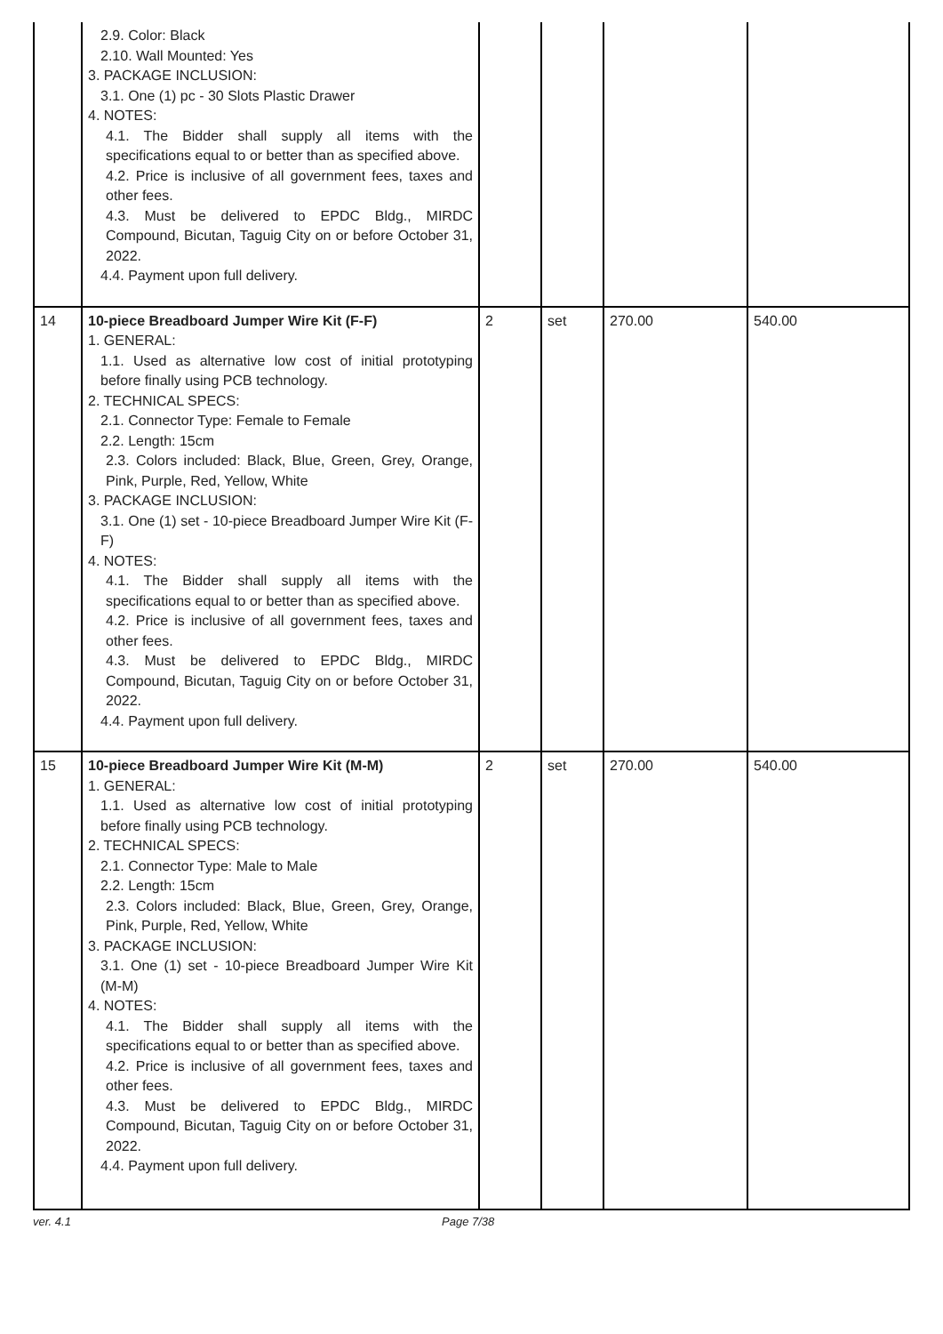| | 2.9. Color: Black 2.10. Wall Mounted: Yes 3. PACKAGE INCLUSION: 3.1. One (1) pc - 30 Slots Plastic Drawer 4. NOTES: 4.1. The Bidder shall supply all items with the specifications equal to or better than as specified above. 4.2. Price is inclusive of all government fees, taxes and other fees. 4.3. Must be delivered to EPDC Bldg., MIRDC Compound, Bicutan, Taguig City on or before October 31, 2022. 4.4. Payment upon full delivery. | | | | |
| 14 | 10-piece Breadboard Jumper Wire Kit (F-F) 1. GENERAL: 1.1. Used as alternative low cost of initial prototyping before finally using PCB technology. 2. TECHNICAL SPECS: 2.1. Connector Type: Female to Female 2.2. Length: 15cm 2.3. Colors included: Black, Blue, Green, Grey, Orange, Pink, Purple, Red, Yellow, White 3. PACKAGE INCLUSION: 3.1. One (1) set - 10-piece Breadboard Jumper Wire Kit (F-F) 4. NOTES: 4.1. The Bidder shall supply all items with the specifications equal to or better than as specified above. 4.2. Price is inclusive of all government fees, taxes and other fees. 4.3. Must be delivered to EPDC Bldg., MIRDC Compound, Bicutan, Taguig City on or before October 31, 2022. 4.4. Payment upon full delivery. | 2 | set | 270.00 | 540.00 |
| 15 | 10-piece Breadboard Jumper Wire Kit (M-M) 1. GENERAL: 1.1. Used as alternative low cost of initial prototyping before finally using PCB technology. 2. TECHNICAL SPECS: 2.1. Connector Type: Male to Male 2.2. Length: 15cm 2.3. Colors included: Black, Blue, Green, Grey, Orange, Pink, Purple, Red, Yellow, White 3. PACKAGE INCLUSION: 3.1. One (1) set - 10-piece Breadboard Jumper Wire Kit (M-M) 4. NOTES: 4.1. The Bidder shall supply all items with the specifications equal to or better than as specified above. 4.2. Price is inclusive of all government fees, taxes and other fees. 4.3. Must be delivered to EPDC Bldg., MIRDC Compound, Bicutan, Taguig City on or before October 31, 2022. 4.4. Payment upon full delivery. | 2 | set | 270.00 | 540.00 |
ver. 4.1 Page 7/38